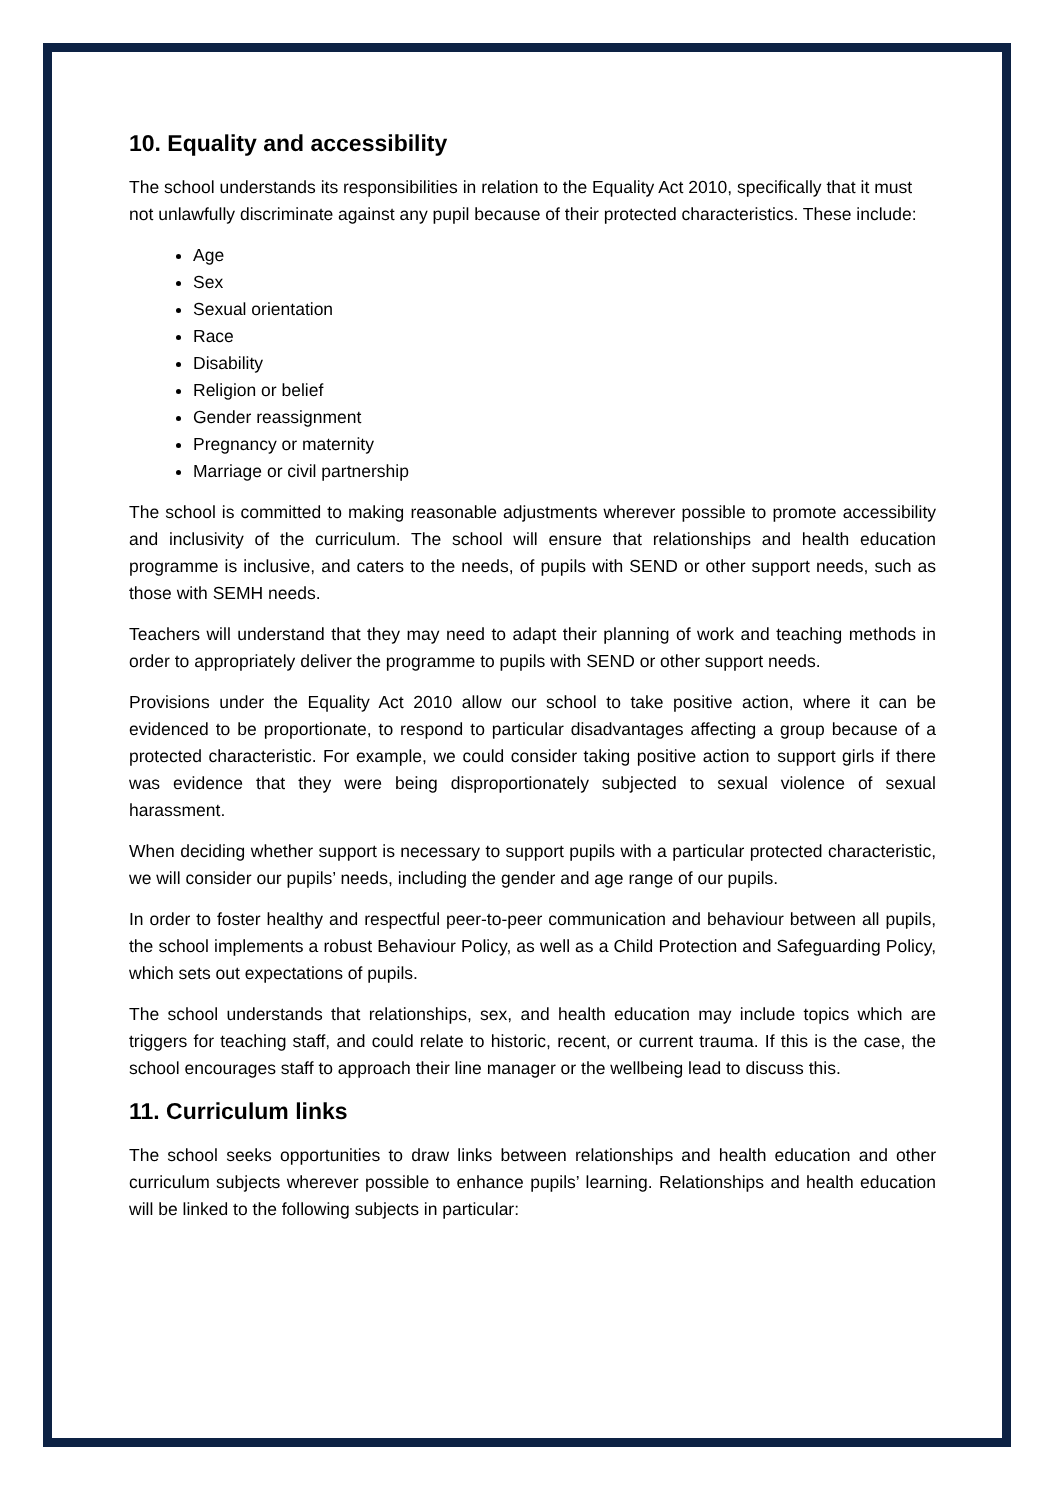10. Equality and accessibility
The school understands its responsibilities in relation to the Equality Act 2010, specifically that it must not unlawfully discriminate against any pupil because of their protected characteristics. These include:
Age
Sex
Sexual orientation
Race
Disability
Religion or belief
Gender reassignment
Pregnancy or maternity
Marriage or civil partnership
The school is committed to making reasonable adjustments wherever possible to promote accessibility and inclusivity of the curriculum. The school will ensure that relationships and health education programme is inclusive, and caters to the needs, of pupils with SEND or other support needs, such as those with SEMH needs.
Teachers will understand that they may need to adapt their planning of work and teaching methods in order to appropriately deliver the programme to pupils with SEND or other support needs.
Provisions under the Equality Act 2010 allow our school to take positive action, where it can be evidenced to be proportionate, to respond to particular disadvantages affecting a group because of a protected characteristic. For example, we could consider taking positive action to support girls if there was evidence that they were being disproportionately subjected to sexual violence of sexual harassment.
When deciding whether support is necessary to support pupils with a particular protected characteristic, we will consider our pupils’ needs, including the gender and age range of our pupils.
In order to foster healthy and respectful peer-to-peer communication and behaviour between all pupils, the school implements a robust Behaviour Policy, as well as a Child Protection and Safeguarding Policy, which sets out expectations of pupils.
The school understands that relationships, sex, and health education may include topics which are triggers for teaching staff, and could relate to historic, recent, or current trauma. If this is the case, the school encourages staff to approach their line manager or the wellbeing lead to discuss this.
11. Curriculum links
The school seeks opportunities to draw links between relationships and health education and other curriculum subjects wherever possible to enhance pupils’ learning. Relationships and health education will be linked to the following subjects in particular: